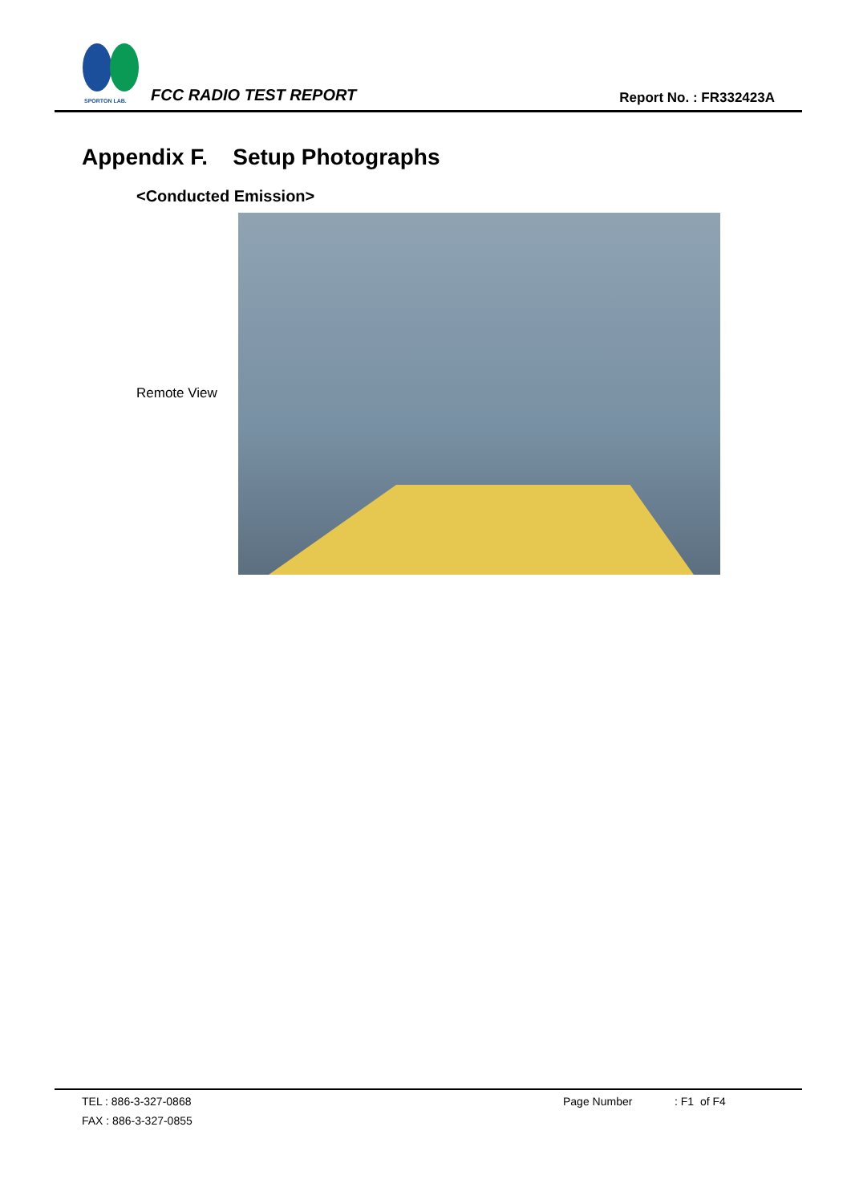SPORTON LAB.
FCC RADIO TEST REPORT Report No. : FR332423A
Appendix F. Setup Photographs
<Conducted Emission>
Remote View
TEL : 886-3-327-0868
FAX : 886-3-327-0855
Page Number : F1 of F4